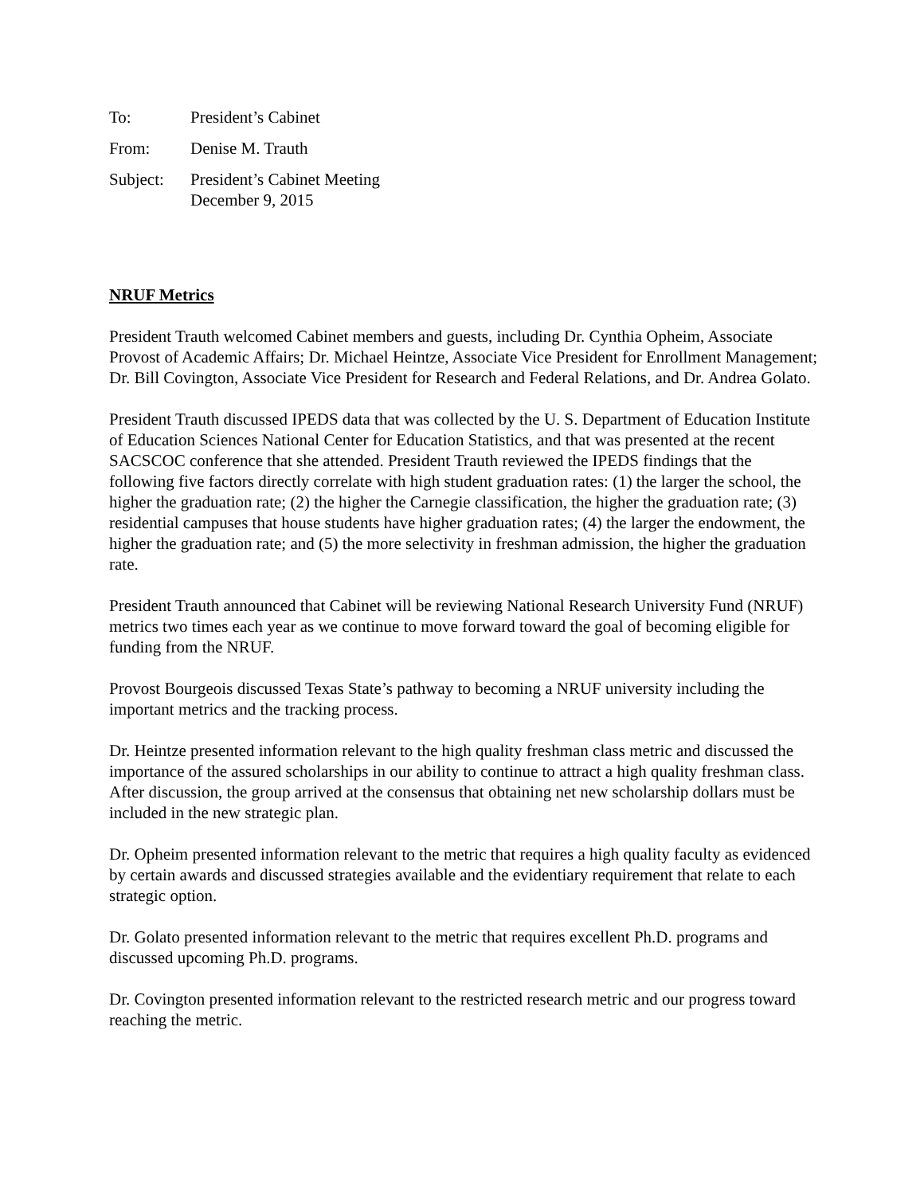| To: | President’s Cabinet |
| From: | Denise M. Trauth |
| Subject: | President’s Cabinet Meeting December 9, 2015 |
NRUF Metrics
President Trauth welcomed Cabinet members and guests, including Dr. Cynthia Opheim, Associate Provost of Academic Affairs; Dr. Michael Heintze, Associate Vice President for Enrollment Management; Dr. Bill Covington, Associate Vice President for Research and Federal Relations, and Dr. Andrea Golato.
President Trauth discussed IPEDS data that was collected by the U. S. Department of Education Institute of Education Sciences National Center for Education Statistics, and that was presented at the recent SACSCOC conference that she attended. President Trauth reviewed the IPEDS findings that the following five factors directly correlate with high student graduation rates: (1) the larger the school, the higher the graduation rate; (2) the higher the Carnegie classification, the higher the graduation rate; (3) residential campuses that house students have higher graduation rates; (4) the larger the endowment, the higher the graduation rate; and (5) the more selectivity in freshman admission, the higher the graduation rate.
President Trauth announced that Cabinet will be reviewing National Research University Fund (NRUF) metrics two times each year as we continue to move forward toward the goal of becoming eligible for funding from the NRUF.
Provost Bourgeois discussed Texas State’s pathway to becoming a NRUF university including the important metrics and the tracking process.
Dr. Heintze presented information relevant to the high quality freshman class metric and discussed the importance of the assured scholarships in our ability to continue to attract a high quality freshman class. After discussion, the group arrived at the consensus that obtaining net new scholarship dollars must be included in the new strategic plan.
Dr. Opheim presented information relevant to the metric that requires a high quality faculty as evidenced by certain awards and discussed strategies available and the evidentiary requirement that relate to each strategic option.
Dr. Golato presented information relevant to the metric that requires excellent Ph.D. programs and discussed upcoming Ph.D. programs.
Dr. Covington presented information relevant to the restricted research metric and our progress toward reaching the metric.